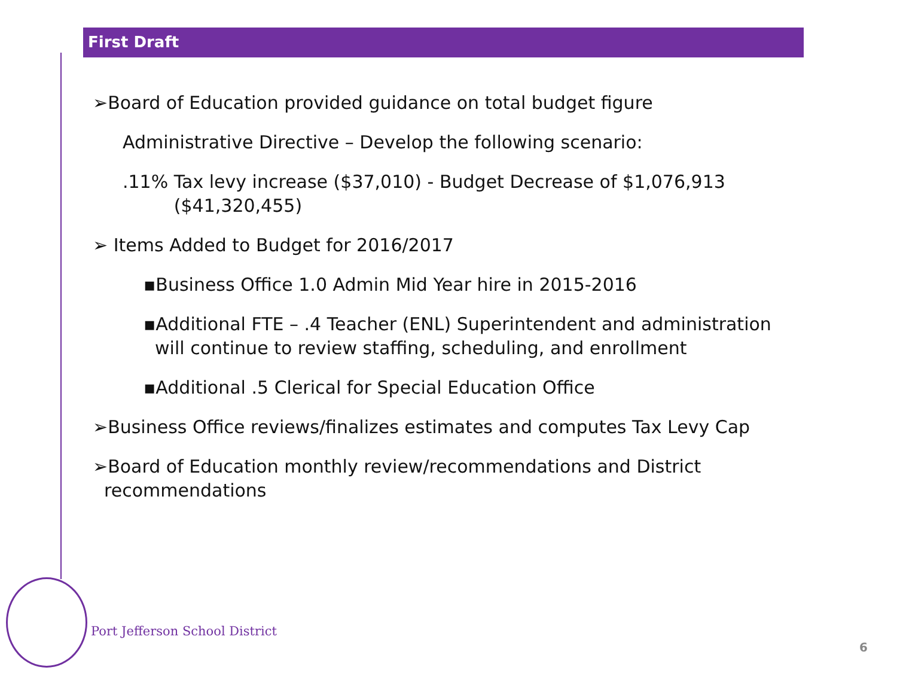First Draft
➢Board of Education provided guidance on total budget figure
Administrative Directive – Develop the following scenario:
.11% Tax levy increase ($37,010) - Budget Decrease of $1,076,913
($41,320,455)
➢ Items Added to Budget for 2016/2017
▪Business Office 1.0 Admin Mid Year hire in 2015-2016
▪Additional FTE – .4 Teacher (ENL) Superintendent and administration
will continue to review staffing, scheduling, and enrollment
▪Additional .5 Clerical for Special Education Office
➢Business Office reviews/finalizes estimates and computes Tax Levy Cap
➢Board of Education monthly review/recommendations and District
recommendations
Port Jefferson School District
6